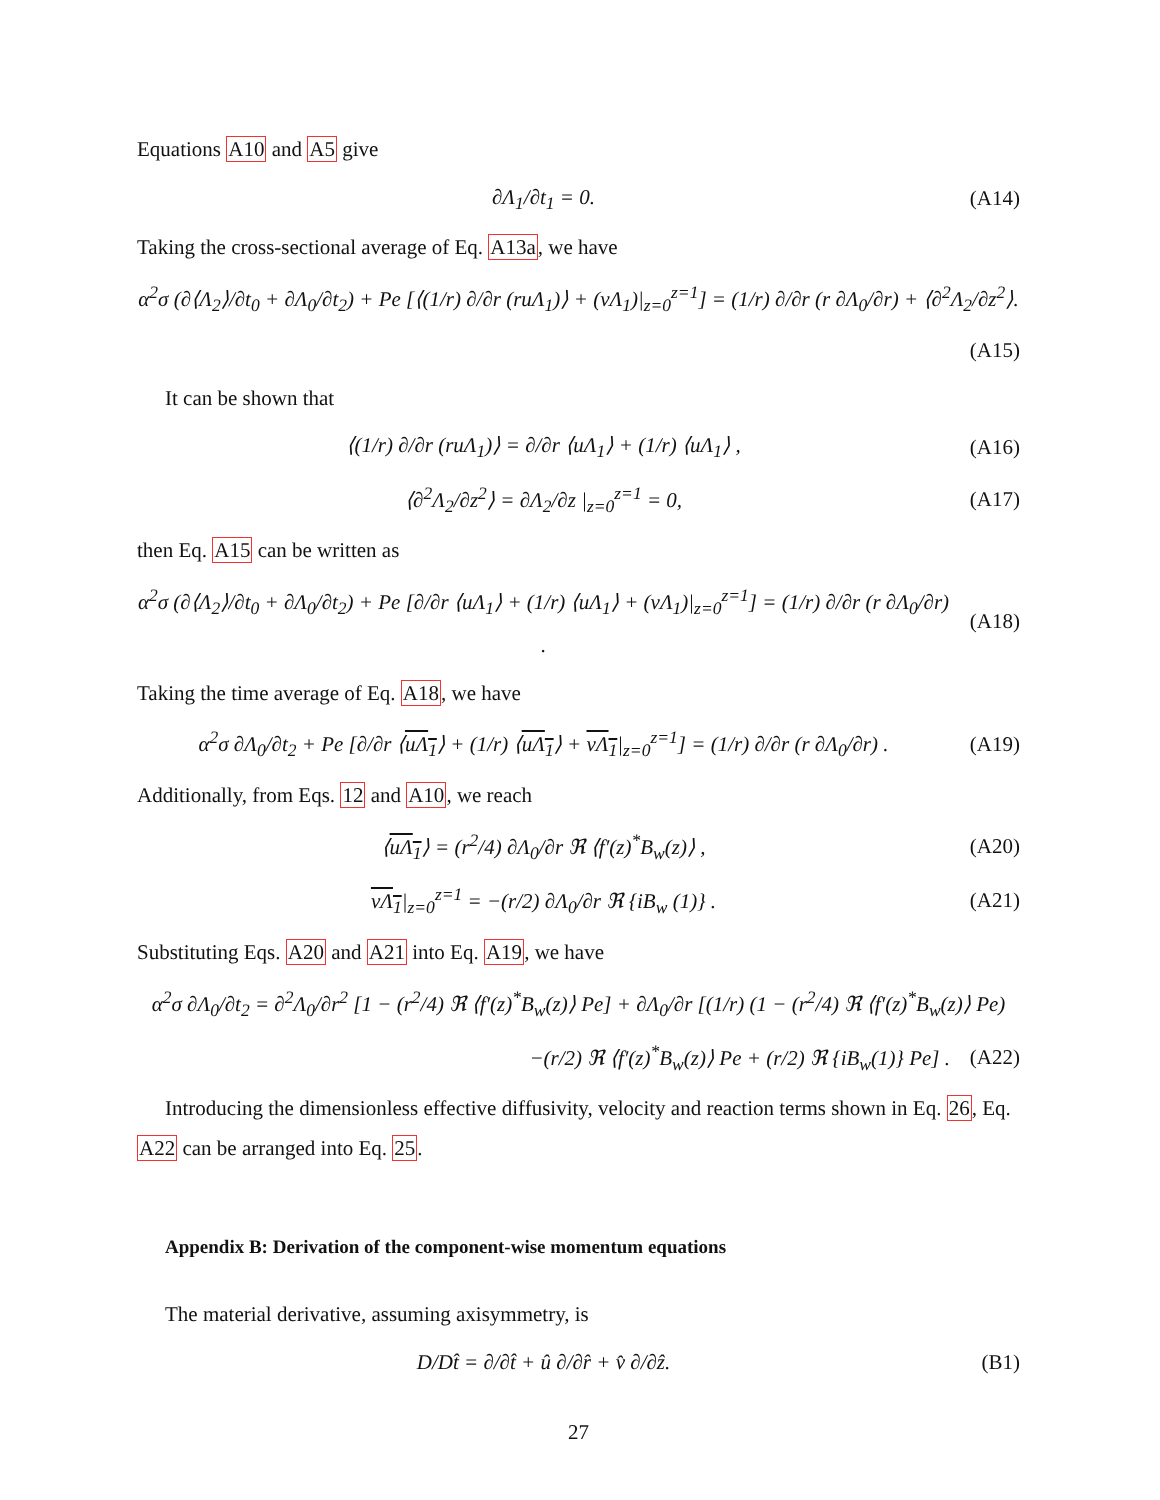Equations A10 and A5 give
∂Λ<sub>1</sub>/∂t<sub>1</sub> = 0. (A14)
Taking the cross-sectional average of Eq. A13a, we have
α<sup>2</sup>σ (∂⟨Λ<sub>2</sub>⟩/∂t<sub>0</sub> + ∂Λ<sub>0</sub>/∂t<sub>2</sub>) + Pe [⟨(1/r) ∂/∂r (ruΛ<sub>1</sub>)⟩ + (vΛ<sub>1</sub>)|<sub>z=0</sub><sup>z=1</sup>] = (1/r) ∂/∂r (r ∂Λ<sub>0</sub>/∂r) + ⟨∂<sup>2</sup>Λ<sub>2</sub>/∂z<sup>2</sup>⟩.
(A15)
It can be shown that
⟨(1/r) ∂/∂r (ruΛ<sub>1</sub>)⟩ = ∂/∂r ⟨uΛ<sub>1</sub>⟩ + (1/r) ⟨uΛ<sub>1</sub>⟩ , (A16)
⟨∂<sup>2</sup>Λ<sub>2</sub>/∂z<sup>2</sup>⟩ = ∂Λ<sub>2</sub>/∂z |<sub>z=0</sub><sup>z=1</sup> = 0, (A17)
then Eq. A15 can be written as
α<sup>2</sup>σ (∂⟨Λ<sub>2</sub>⟩/∂t<sub>0</sub> + ∂Λ<sub>0</sub>/∂t<sub>2</sub>) + Pe [∂/∂r ⟨uΛ<sub>1</sub>⟩ + (1/r) ⟨uΛ<sub>1</sub>⟩ + (vΛ<sub>1</sub>)|<sub>z=0</sub><sup>z=1</sup>] = (1/r) ∂/∂r (r ∂Λ<sub>0</sub>/∂r) . (A18)
Taking the time average of Eq. A18, we have
α<sup>2</sup>σ ∂Λ<sub>0</sub>/∂t<sub>2</sub> + Pe [∂/∂r ⟨uΛ<sub>1</sub>⟩ + (1/r) ⟨uΛ<sub>1</sub>⟩ + vΛ<sub>1</sub>|<sub>z=0</sub><sup>z=1</sup>] = (1/r) ∂/∂r (r ∂Λ<sub>0</sub>/∂r) . (A19)
Additionally, from Eqs. 12 and A10, we reach
⟨uΛ<sub>1</sub>⟩ = (r<sup>2</sup>/4) ∂Λ<sub>0</sub>/∂r ℜ ⟨f′(z)<sup>*</sup>B<sub>w</sub>(z)⟩ , (A20)
vΛ<sub>1</sub>|<sub>z=0</sub><sup>z=1</sup> = −(r/2) ∂Λ<sub>0</sub>/∂r ℜ {iB<sub>w</sub> (1)} . (A21)
Substituting Eqs. A20 and A21 into Eq. A19, we have
α<sup>2</sup>σ ∂Λ<sub>0</sub>/∂t<sub>2</sub> = ∂<sup>2</sup>Λ<sub>0</sub>/∂r<sup>2</sup> [1 − (r<sup>2</sup>/4) ℜ ⟨f′(z)<sup>*</sup>B<sub>w</sub>(z)⟩ Pe] + ∂Λ<sub>0</sub>/∂r [(1/r) (1 − (r<sup>2</sup>/4) ℜ ⟨f′(z)<sup>*</sup>B<sub>w</sub>(z)⟩ Pe)
−(r/2) ℜ ⟨f′(z)<sup>*</sup>B<sub>w</sub>(z)⟩ Pe + (r/2) ℜ {iB<sub>w</sub>(1)} Pe] . (A22)
Introducing the dimensionless effective diffusivity, velocity and reaction terms shown in Eq. 26, Eq. A22 can be arranged into Eq. 25.
Appendix B: Derivation of the component-wise momentum equations
The material derivative, assuming axisymmetry, is
D/Dt̂ = ∂/∂t̂ + û ∂/∂r̂ + v̂ ∂/∂ẑ. (B1)
27